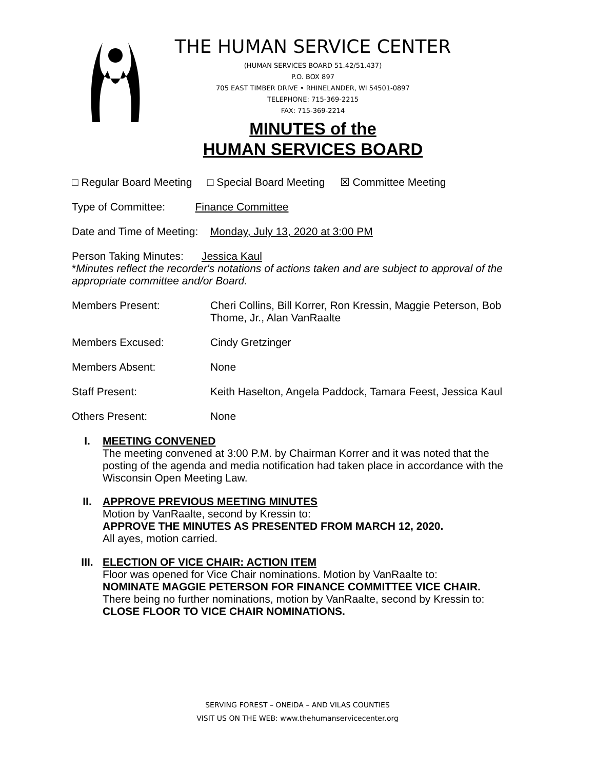THE HUMAN SERVICE CENTER
(HUMAN SERVICES BOARD 51.42/51.437)
P.O. BOX 897
705 EAST TIMBER DRIVE • RHINELANDER, WI 54501-0897
TELEPHONE: 715-369-2215
FAX: 715-369-2214
MINUTES of the
HUMAN SERVICES BOARD
□ Regular Board Meeting □ Special Board Meeting ☒ Committee Meeting
Type of Committee: Finance Committee
Date and Time of Meeting: Monday, July 13, 2020 at 3:00 PM
Person Taking Minutes: Jessica Kaul
*Minutes reflect the recorder's notations of actions taken and are subject to approval of the appropriate committee and/or Board.
Members Present: Cheri Collins, Bill Korrer, Ron Kressin, Maggie Peterson, Bob Thome, Jr., Alan VanRaalte
Members Excused: Cindy Gretzinger
Members Absent: None
Staff Present: Keith Haselton, Angela Paddock, Tamara Feest, Jessica Kaul
Others Present: None
I. MEETING CONVENED
The meeting convened at 3:00 P.M. by Chairman Korrer and it was noted that the posting of the agenda and media notification had taken place in accordance with the Wisconsin Open Meeting Law.
II. APPROVE PREVIOUS MEETING MINUTES
Motion by VanRaalte, second by Kressin to:
APPROVE THE MINUTES AS PRESENTED FROM MARCH 12, 2020.
All ayes, motion carried.
III. ELECTION OF VICE CHAIR: ACTION ITEM
Floor was opened for Vice Chair nominations. Motion by VanRaalte to:
NOMINATE MAGGIE PETERSON FOR FINANCE COMMITTEE VICE CHAIR.
There being no further nominations, motion by VanRaalte, second by Kressin to:
CLOSE FLOOR TO VICE CHAIR NOMINATIONS.
SERVING FOREST – ONEIDA – AND VILAS COUNTIES
VISIT US ON THE WEB: www.thehumanservicecenter.org